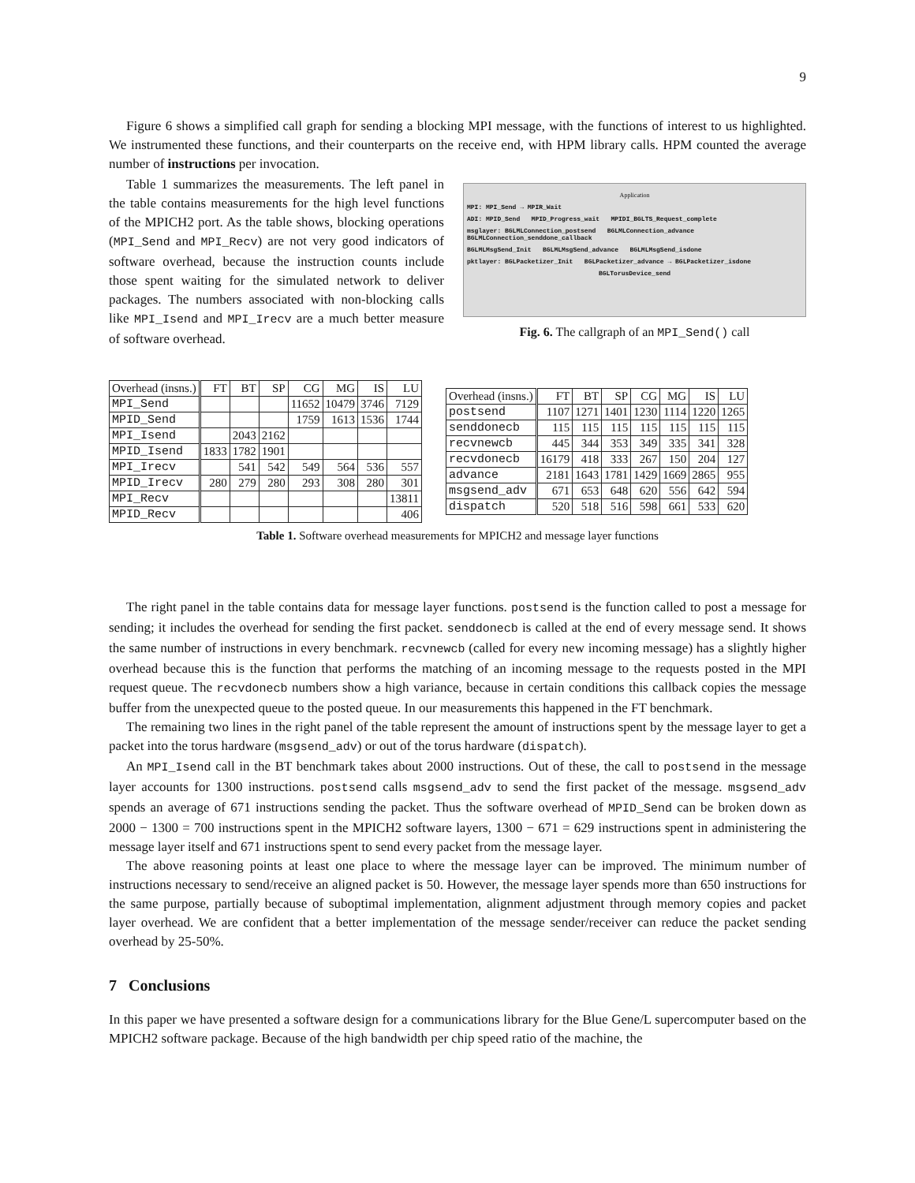9
Figure 6 shows a simplified call graph for sending a blocking MPI message, with the functions of interest to us highlighted. We instrumented these functions, and their counterparts on the receive end, with HPM library calls. HPM counted the average number of instructions per invocation.
Table 1 summarizes the measurements. The left panel in the table contains measurements for the high level functions of the MPICH2 port. As the table shows, blocking operations (MPI_Send and MPI_Recv) are not very good indicators of software overhead, because the instruction counts include those spent waiting for the simulated network to deliver packages. The numbers associated with non-blocking calls like MPI_Isend and MPI_Irecv are a much better measure of software overhead.
Application
MPI: MPI_Send → MPIR_Wait
ADI: MPID_Send MPID_Progress_wait MPIDI_BGLTS_Request_complete
msglayer: BGLMLConnection_postsend BGLMLConnection_advance BGLMLConnection_senddone_callback
BGLMLMsgSend_Init BGLMLMsgSend_advance BGLMLMsgSend_isdone
pktlayer: BGLPacketizer_Init BGLPacketizer_advance → BGLPacketizer_isdone
BGLTorusDevice_send
Fig. 6. The callgraph of an MPI_Send() call
| Overhead (insns.) | FT | BT | SP | CG | MG | IS | LU |
| --- | --- | --- | --- | --- | --- | --- | --- |
| MPI_Send | | | | 11652 | 10479 | 3746 | 7129 |
| MPID_Send | | | | 1759 | 1613 | 1536 | 1744 |
| MPI_Isend | | 2043 | 2162 | | | | |
| MPID_Isend | 1833 | 1782 | 1901 | | | | |
| MPI_Irecv | | 541 | 542 | 549 | 564 | 536 | 557 |
| MPID_Irecv | 280 | 279 | 280 | 293 | 308 | 280 | 301 |
| MPI_Recv | | | | | | | 13811 |
| MPID_Recv | | | | | | | 406 |
| Overhead (insns.) | FT | BT | SP | CG | MG | IS | LU |
| --- | --- | --- | --- | --- | --- | --- | --- |
| postsend | 1107 | 1271 | 1401 | 1230 | 1114 | 1220 | 1265 |
| senddonecb | 115 | 115 | 115 | 115 | 115 | 115 | 115 |
| recvnewcb | 445 | 344 | 353 | 349 | 335 | 341 | 328 |
| recvdonecb | 16179 | 418 | 333 | 267 | 150 | 204 | 127 |
| advance | 2181 | 1643 | 1781 | 1429 | 1669 | 2865 | 955 |
| msgsend_adv | 671 | 653 | 648 | 620 | 556 | 642 | 594 |
| dispatch | 520 | 518 | 516 | 598 | 661 | 533 | 620 |
Table 1. Software overhead measurements for MPICH2 and message layer functions
The right panel in the table contains data for message layer functions. postsend is the function called to post a message for sending; it includes the overhead for sending the first packet. senddonecb is called at the end of every message send. It shows the same number of instructions in every benchmark. recvnewcb (called for every new incoming message) has a slightly higher overhead because this is the function that performs the matching of an incoming message to the requests posted in the MPI request queue. The recvdonecb numbers show a high variance, because in certain conditions this callback copies the message buffer from the unexpected queue to the posted queue. In our measurements this happened in the FT benchmark.
The remaining two lines in the right panel of the table represent the amount of instructions spent by the message layer to get a packet into the torus hardware (msgsend_adv) or out of the torus hardware (dispatch).
An MPI_Isend call in the BT benchmark takes about 2000 instructions. Out of these, the call to postsend in the message layer accounts for 1300 instructions. postsend calls msgsend_adv to send the first packet of the message. msgsend_adv spends an average of 671 instructions sending the packet. Thus the software overhead of MPID_Send can be broken down as 2000 − 1300 = 700 instructions spent in the MPICH2 software layers, 1300 − 671 = 629 instructions spent in administering the message layer itself and 671 instructions spent to send every packet from the message layer.
The above reasoning points at least one place to where the message layer can be improved. The minimum number of instructions necessary to send/receive an aligned packet is 50. However, the message layer spends more than 650 instructions for the same purpose, partially because of suboptimal implementation, alignment adjustment through memory copies and packet layer overhead. We are confident that a better implementation of the message sender/receiver can reduce the packet sending overhead by 25-50%.
7 Conclusions
In this paper we have presented a software design for a communications library for the Blue Gene/L supercomputer based on the MPICH2 software package. Because of the high bandwidth per chip speed ratio of the machine, the